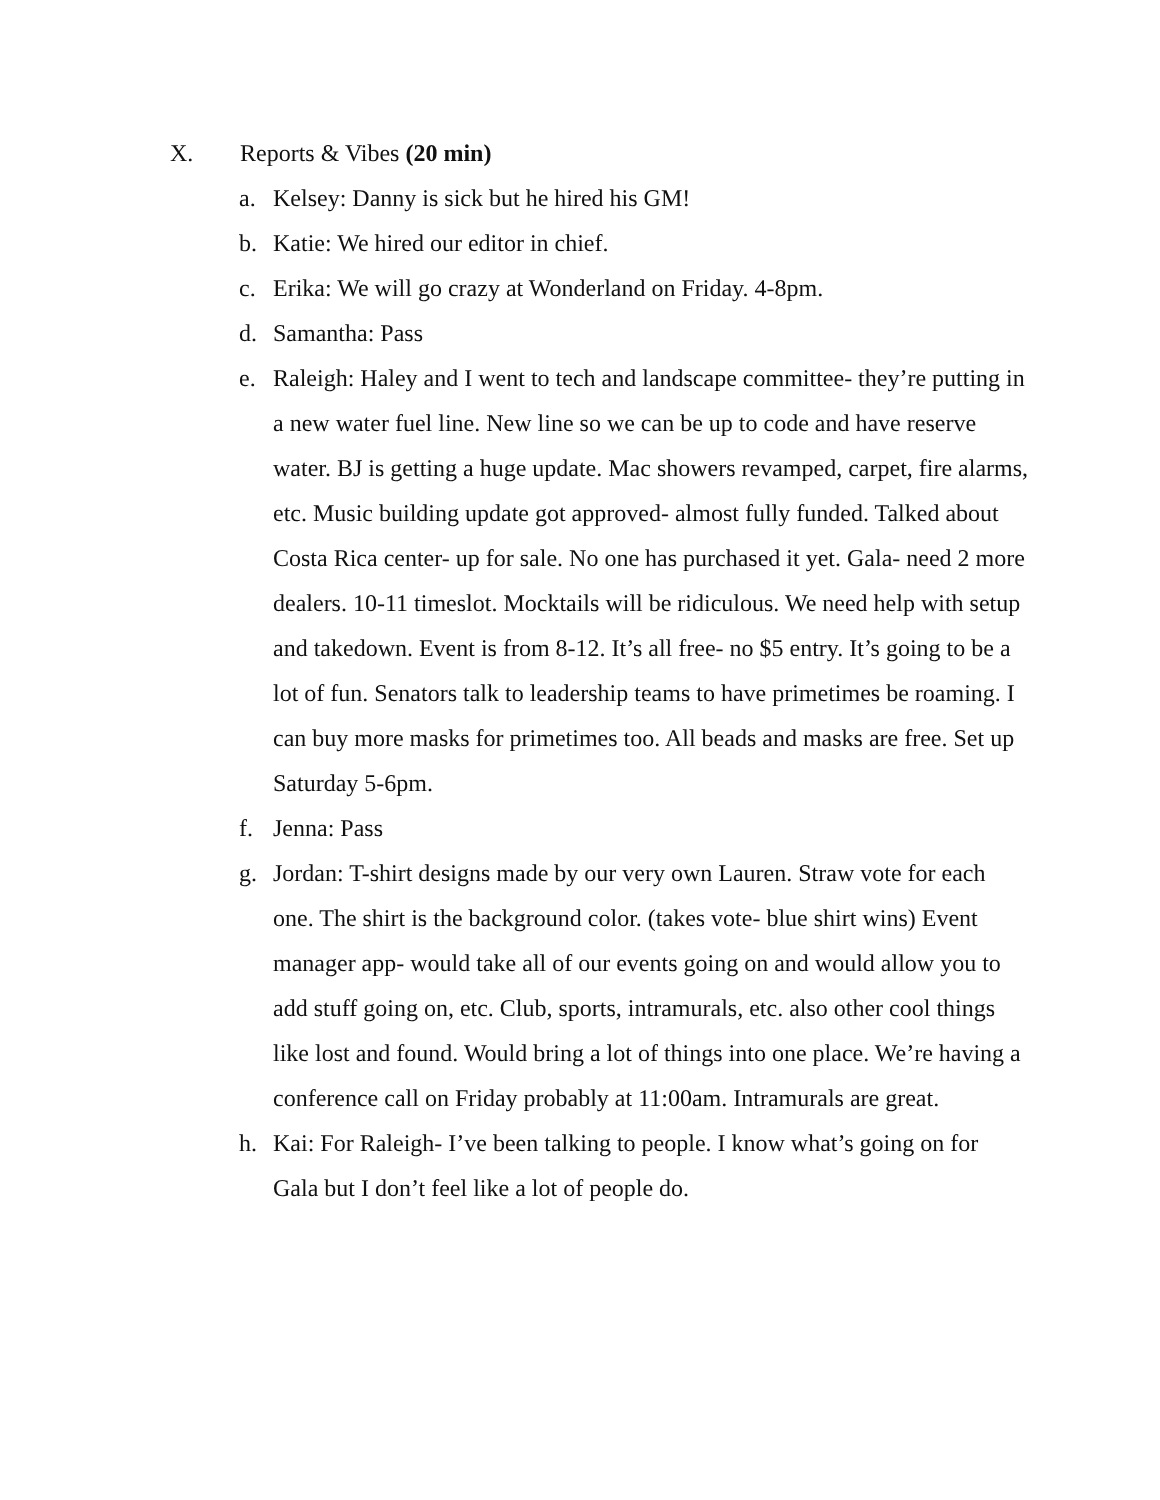X. Reports & Vibes (20 min)
a. Kelsey: Danny is sick but he hired his GM!
b. Katie: We hired our editor in chief.
c. Erika: We will go crazy at Wonderland on Friday. 4-8pm.
d. Samantha: Pass
e. Raleigh: Haley and I went to tech and landscape committee- they’re putting in a new water fuel line. New line so we can be up to code and have reserve water. BJ is getting a huge update. Mac showers revamped, carpet, fire alarms, etc. Music building update got approved- almost fully funded. Talked about Costa Rica center- up for sale. No one has purchased it yet. Gala- need 2 more dealers. 10-11 timeslot. Mocktails will be ridiculous. We need help with setup and takedown. Event is from 8-12. It’s all free- no $5 entry. It’s going to be a lot of fun. Senators talk to leadership teams to have primetimes be roaming. I can buy more masks for primetimes too. All beads and masks are free. Set up Saturday 5-6pm.
f. Jenna: Pass
g. Jordan: T-shirt designs made by our very own Lauren. Straw vote for each one. The shirt is the background color. (takes vote- blue shirt wins) Event manager app- would take all of our events going on and would allow you to add stuff going on, etc. Club, sports, intramurals, etc. also other cool things like lost and found. Would bring a lot of things into one place. We’re having a conference call on Friday probably at 11:00am. Intramurals are great.
h. Kai: For Raleigh- I’ve been talking to people. I know what’s going on for Gala but I don’t feel like a lot of people do.